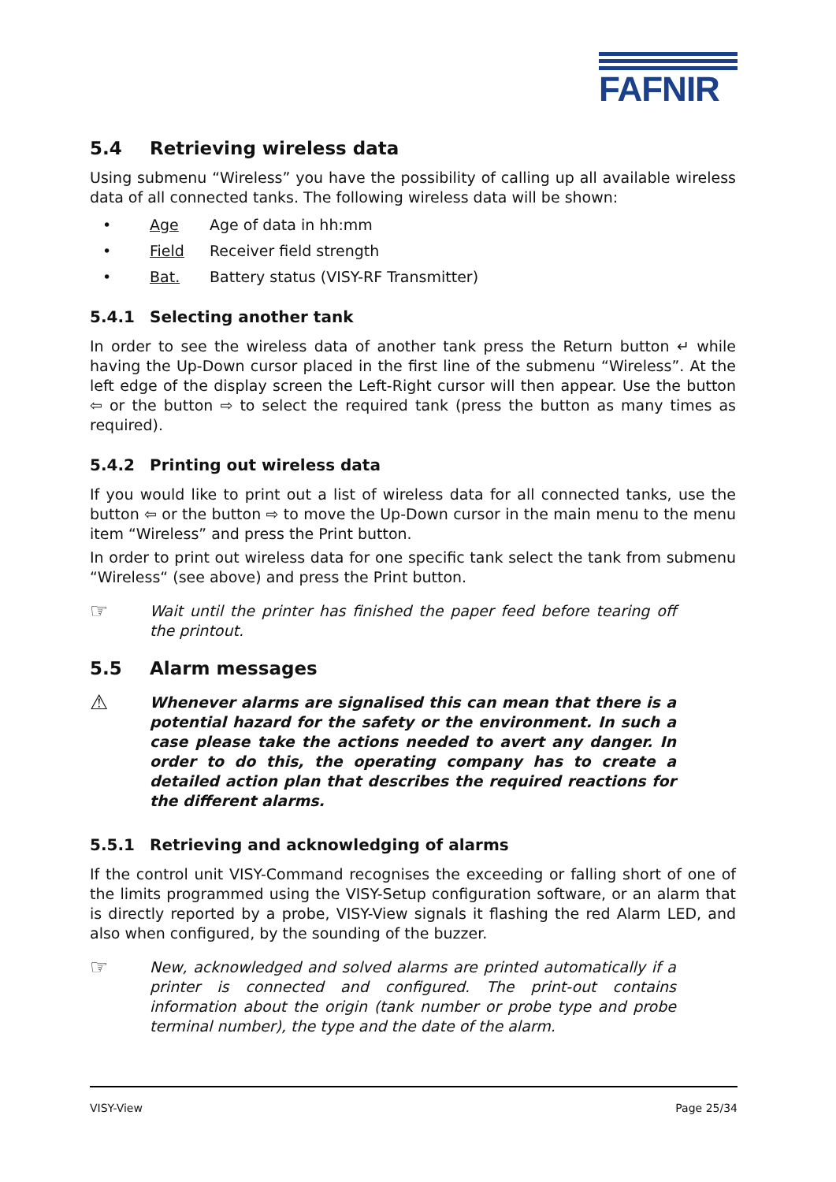FAFNIR
5.4 Retrieving wireless data
Using submenu “Wireless” you have the possibility of calling up all available wireless data of all connected tanks. The following wireless data will be shown:
• Age Age of data in hh:mm
• Field Receiver field strength
• Bat. Battery status (VISY-RF Transmitter)
5.4.1 Selecting another tank
In order to see the wireless data of another tank press the Return button ↵ while having the Up-Down cursor placed in the first line of the submenu “Wireless”. At the left edge of the display screen the Left-Right cursor will then appear. Use the button ⇦ or the button ⇨ to select the required tank (press the button as many times as required).
5.4.2 Printing out wireless data
If you would like to print out a list of wireless data for all connected tanks, use the button ⇦ or the button ⇨ to move the Up-Down cursor in the main menu to the menu item “Wireless” and press the Print button.
In order to print out wireless data for one specific tank select the tank from submenu “Wireless“ (see above) and press the Print button.
☞
Wait until the printer has finished the paper feed before tearing off the printout.
5.5 Alarm messages
⚠
Whenever alarms are signalised this can mean that there is a potential hazard for the safety or the environment. In such a case please take the actions needed to avert any danger. In order to do this, the operating company has to create a detailed action plan that describes the required reactions for the different alarms.
5.5.1 Retrieving and acknowledging of alarms
If the control unit VISY-Command recognises the exceeding or falling short of one of the limits programmed using the VISY-Setup configuration software, or an alarm that is directly reported by a probe, VISY-View signals it flashing the red Alarm LED, and also when configured, by the sounding of the buzzer.
☞
New, acknowledged and solved alarms are printed automatically if a printer is connected and configured. The print-out contains information about the origin (tank number or probe type and probe terminal number), the type and the date of the alarm.
VISY-View Page 25/34